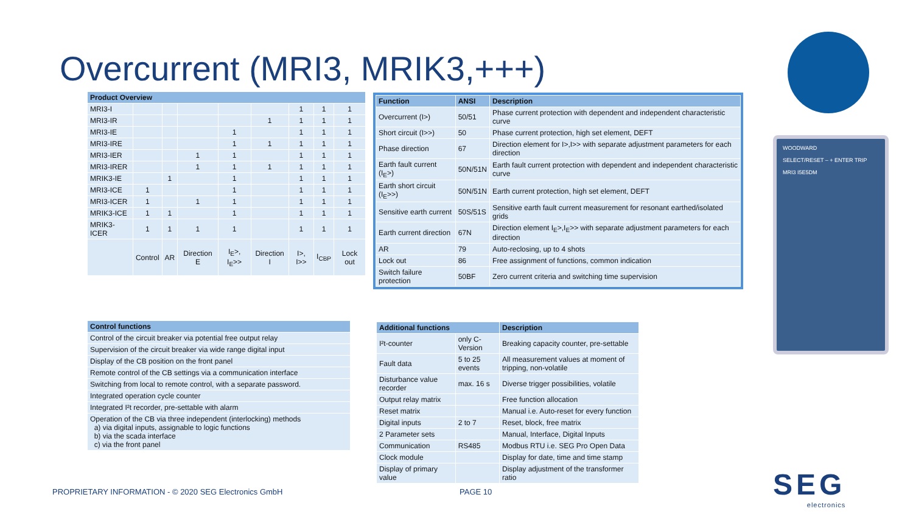Overcurrent (MRI3, MRIK3,+++)
| Product Overview | | | | | | | | |
| --- | --- | --- | --- | --- | --- | --- | --- | --- |
| MRI3-I | | | | | | 1 | 1 | 1 |
| MRI3-IR | | | | | 1 | 1 | 1 | 1 |
| MRI3-IE | | | | 1 | | 1 | 1 | 1 |
| MRI3-IRE | | | | 1 | 1 | 1 | 1 | 1 |
| MRI3-IER | | | 1 | 1 | | 1 | 1 | 1 |
| MRI3-IRER | | | 1 | 1 | 1 | 1 | 1 | 1 |
| MRIK3-IE | | 1 | | 1 | | 1 | 1 | 1 |
| MRI3-ICE | 1 | | | 1 | | 1 | 1 | 1 |
| MRI3-ICER | 1 | | 1 | 1 | | 1 | 1 | 1 |
| MRIK3-ICE | 1 | 1 | | 1 | | 1 | 1 | 1 |
| MRIK3-ICER | 1 | 1 | 1 | 1 | | 1 | 1 | 1 |
| | Control | AR | Direction E | I<sub>E</sub>>, I<sub>E</sub>>> | Direction I | I>, I>> | I<sub>CBP</sub> | Lock out |
| Function | ANSI | Description |
| --- | --- | --- |
| Overcurrent (I>) | 50/51 | Phase current protection with dependent and independent characteristic curve |
| Short circuit (I>>) | 50 | Phase current protection, high set element, DEFT |
| Phase direction | 67 | Direction element for I>,I>> with separate adjustment parameters for each direction |
| Earth fault current (I<sub>E</sub>>) | 50N/51N | Earth fault current protection with dependent and independent characteristic curve |
| Earth short circuit (I<sub>E</sub>>>) | 50N/51N | Earth current protection, high set element, DEFT |
| Sensitive earth current | 50S/51S | Sensitive earth fault current measurement for resonant earthed/isolated grids |
| Earth current direction | 67N | Direction element I<sub>E</sub>>,I<sub>E</sub>>> with separate adjustment parameters for each direction |
| AR | 79 | Auto-reclosing, up to 4 shots |
| Lock out | 86 | Free assignment of functions, common indication |
| Switch failure protection | 50BF | Zero current criteria and switching time supervision |
| Control functions |
| --- |
| Control of the circuit breaker via potential free output relay |
| Supervision of the circuit breaker via wide range digital input |
| Display of the CB position on the front panel |
| Remote control of the CB settings via a communication interface |
| Switching from local to remote control, with a separate password. |
| Integrated operation cycle counter |
| Integrated I²t recorder, pre-settable with alarm |
| Operation of the CB via three independent (interlocking) methods a) via digital inputs, assignable to logic functions b) via the scada interface c) via the front panel |
| Additional functions | | Description |
| --- | --- | --- |
| I²t-counter | only C-Version | Breaking capacity counter, pre-settable |
| Fault data | 5 to 25 events | All measurement values at moment of tripping, non-volatile |
| Disturbance value recorder | max. 16 s | Diverse trigger possibilities, volatile |
| Output relay matrix | | Free function allocation |
| Reset matrix | | Manual i.e. Auto-reset for every function |
| Digital inputs | 2 to 7 | Reset, block, free matrix |
| 2 Parameter sets | | Manual, Interface, Digital Inputs |
| Communication | RS485 | Modbus RTU i.e. SEG Pro Open Data |
| Clock module | | Display for date, time and time stamp |
| Display of primary value | | Display adjustment of the transformer ratio |
WOODWARD
SELECT/RESET – + ENTER TRIP
MRI3 I5E5DM
PROPRIETARY INFORMATION - © 2020 SEG Electronics GmbH
PAGE 10 SEG
electronics